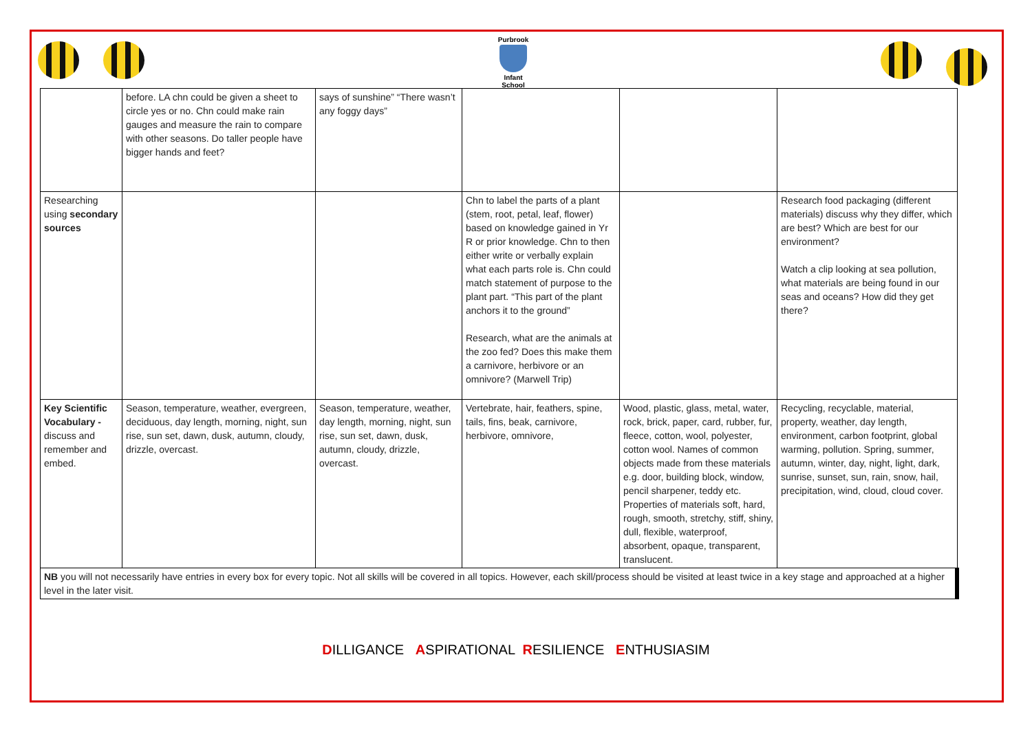Purbrook
Infant School
| | before. LA chn could be given a sheet to circle yes or no. Chn could make rain gauges and measure the rain to compare with other seasons. Do taller people have bigger hands and feet? | says of sunshine” “There wasn’t any foggy days” | | | |
| Researching using secondary sources | | | Chn to label the parts of a plant (stem, root, petal, leaf, flower) based on knowledge gained in Yr R or prior knowledge. Chn to then either write or verbally explain what each parts role is. Chn could match statement of purpose to the plant part. “This part of the plant anchors it to the ground” Research, what are the animals at the zoo fed? Does this make them a carnivore, herbivore or an omnivore? (Marwell Trip) | | Research food packaging (different materials) discuss why they differ, which are best? Which are best for our environment? Watch a clip looking at sea pollution, what materials are being found in our seas and oceans? How did they get there? |
| Key Scientific Vocabulary - discuss and remember and embed. | Season, temperature, weather, evergreen, deciduous, day length, morning, night, sun rise, sun set, dawn, dusk, autumn, cloudy, drizzle, overcast. | Season, temperature, weather, day length, morning, night, sun rise, sun set, dawn, dusk, autumn, cloudy, drizzle, overcast. | Vertebrate, hair, feathers, spine, tails, fins, beak, carnivore, herbivore, omnivore, | Wood, plastic, glass, metal, water, rock, brick, paper, card, rubber, fur, fleece, cotton, wool, polyester, cotton wool. Names of common objects made from these materials e.g. door, building block, window, pencil sharpener, teddy etc. Properties of materials soft, hard, rough, smooth, stretchy, stiff, shiny, dull, flexible, waterproof, absorbent, opaque, transparent, translucent. | Recycling, recyclable, material, property, weather, day length, environment, carbon footprint, global warming, pollution. Spring, summer, autumn, winter, day, night, light, dark, sunrise, sunset, sun, rain, snow, hail, precipitation, wind, cloud, cloud cover. |
| NB you will not necessarily have entries in every box for every topic. Not all skills will be covered in all topics. However, each skill/process should be visited at least twice in a key stage and approached at a higher level in the later visit. | | | | | |
DILLIGANCE ASPIRATIONAL RESILIENCE ENTHUSIASIM